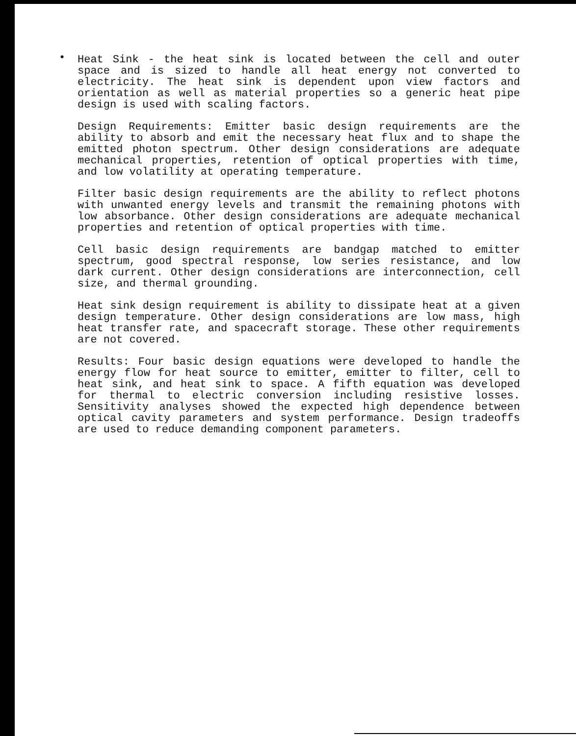• Heat Sink - the heat sink is located between the cell and outer space and is sized to handle all heat energy not converted to electricity. The heat sink is dependent upon view factors and orientation as well as material properties so a generic heat pipe design is used with scaling factors.
Design Requirements: Emitter basic design requirements are the ability to absorb and emit the necessary heat flux and to shape the emitted photon spectrum. Other design considerations are adequate mechanical properties, retention of optical properties with time, and low volatility at operating temperature.
Filter basic design requirements are the ability to reflect photons with unwanted energy levels and transmit the remaining photons with low absorbance. Other design considerations are adequate mechanical properties and retention of optical properties with time.
Cell basic design requirements are bandgap matched to emitter spectrum, good spectral response, low series resistance, and low dark current. Other design considerations are interconnection, cell size, and thermal grounding.
Heat sink design requirement is ability to dissipate heat at a given design temperature. Other design considerations are low mass, high heat transfer rate, and spacecraft storage. These other requirements are not covered.
Results: Four basic design equations were developed to handle the energy flow for heat source to emitter, emitter to filter, cell to heat sink, and heat sink to space. A fifth equation was developed for thermal to electric conversion including resistive losses. Sensitivity analyses showed the expected high dependence between optical cavity parameters and system performance. Design tradeoffs are used to reduce demanding component parameters.